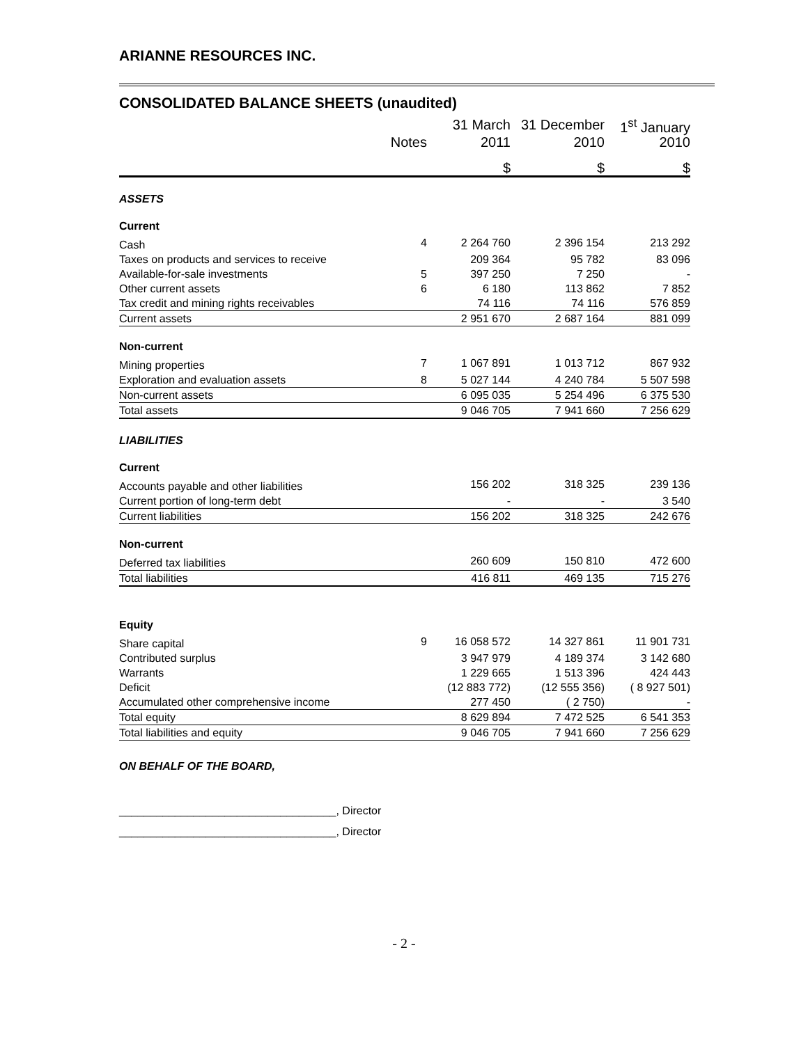ARIANNE RESOURCES INC.
CONSOLIDATED BALANCE SHEETS (unaudited)
| | | 31 March | 31 December | 1<sup>st</sup> January |
| --- | --- | --- | --- | --- |
| | Notes | 2011 | 2010 | 2010 |
| | | $ | $ | $ |
| ASSETS | | | | |
| Current | | | | |
| Cash | 4 | 2 264 760 | 2 396 154 | 213 292 |
| Taxes on products and services to receive | | 209 364 | 95 782 | 83 096 |
| Available-for-sale investments | 5 | 397 250 | 7 250 | - |
| Other current assets | 6 | 6 180 | 113 862 | 7 852 |
| Tax credit and mining rights receivables | | 74 116 | 74 116 | 576 859 |
| Current assets | | 2 951 670 | 2 687 164 | 881 099 |
| Non-current | | | | |
| Mining properties | 7 | 1 067 891 | 1 013 712 | 867 932 |
| Exploration and evaluation assets | 8 | 5 027 144 | 4 240 784 | 5 507 598 |
| Non-current assets | | 6 095 035 | 5 254 496 | 6 375 530 |
| Total assets | | 9 046 705 | 7 941 660 | 7 256 629 |
| LIABILITIES | | | | |
| Current | | | | |
| Accounts payable and other liabilities | | 156 202 | 318 325 | 239 136 |
| Current portion of long-term debt | | - | - | 3 540 |
| Current liabilities | | 156 202 | 318 325 | 242 676 |
| Non-current | | | | |
| Deferred tax liabilities | | 260 609 | 150 810 | 472 600 |
| Total liabilities | | 416 811 | 469 135 | 715 276 |
| Equity | | | | |
| Share capital | 9 | 16 058 572 | 14 327 861 | 11 901 731 |
| Contributed surplus | | 3 947 979 | 4 189 374 | 3 142 680 |
| Warrants | | 1 229 665 | 1 513 396 | 424 443 |
| Deficit | | (12 883 772) | (12 555 356) | ( 8 927 501) |
| Accumulated other comprehensive income | | 277 450 | ( 2 750) | - |
| Total equity | | 8 629 894 | 7 472 525 | 6 541 353 |
| Total liabilities and equity | | 9 046 705 | 7 941 660 | 7 256 629 |
ON BEHALF OF THE BOARD,
___________________________________, Director
___________________________________, Director
- 2 -